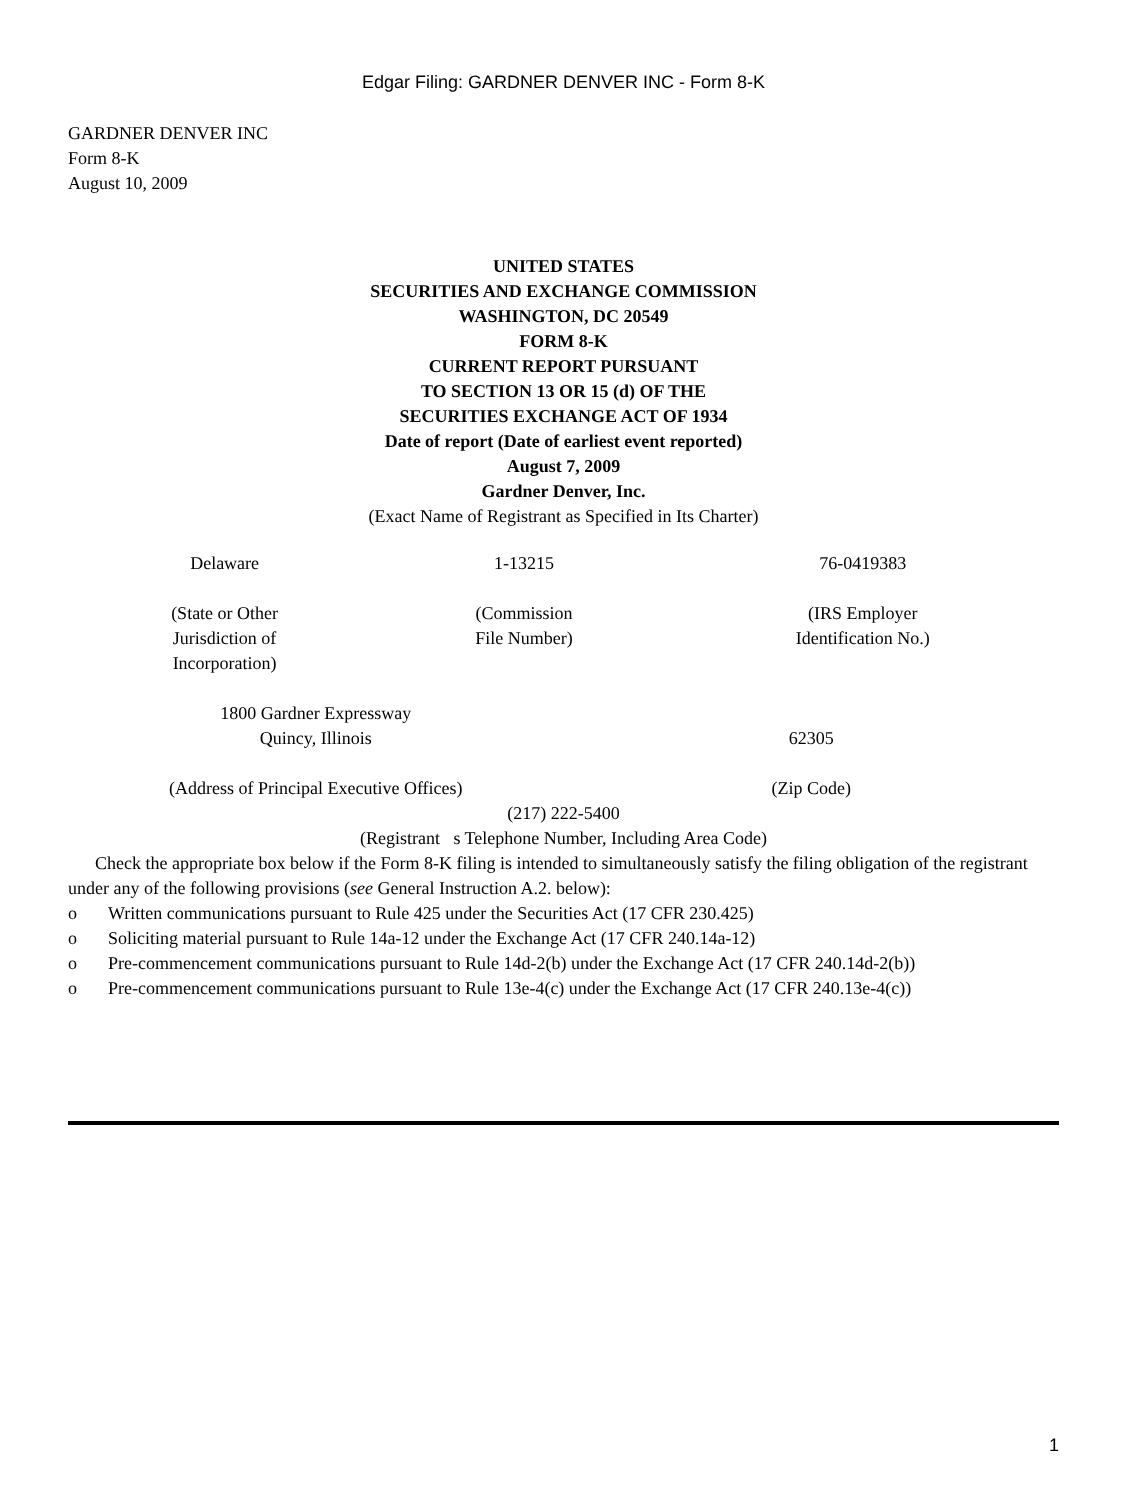Edgar Filing: GARDNER DENVER INC - Form 8-K
GARDNER DENVER INC
Form 8-K
August 10, 2009
UNITED STATES
SECURITIES AND EXCHANGE COMMISSION
WASHINGTON, DC 20549
FORM 8-K
CURRENT REPORT PURSUANT
TO SECTION 13 OR 15 (d) OF THE
SECURITIES EXCHANGE ACT OF 1934
Date of report (Date of earliest event reported)
August 7, 2009
Gardner Denver, Inc.
(Exact Name of Registrant as Specified in Its Charter)
| Delaware | 1-13215 | 76-0419383 |
| (State or Other Jurisdiction of Incorporation) | (Commission File Number) | (IRS Employer Identification No.) |
| 1800 Gardner Expressway Quincy, Illinois | 62305 |
| (Address of Principal Executive Offices) | (Zip Code) |
(217) 222-5400
(Registrant s Telephone Number, Including Area Code)
Check the appropriate box below if the Form 8-K filing is intended to simultaneously satisfy the filing obligation of the registrant under any of the following provisions (see General Instruction A.2. below):
| o | Written communications pursuant to Rule 425 under the Securities Act (17 CFR 230.425) |
| o | Soliciting material pursuant to Rule 14a-12 under the Exchange Act (17 CFR 240.14a-12) |
| o | Pre-commencement communications pursuant to Rule 14d-2(b) under the Exchange Act (17 CFR 240.14d-2(b)) |
| o | Pre-commencement communications pursuant to Rule 13e-4(c) under the Exchange Act (17 CFR 240.13e-4(c)) |
1